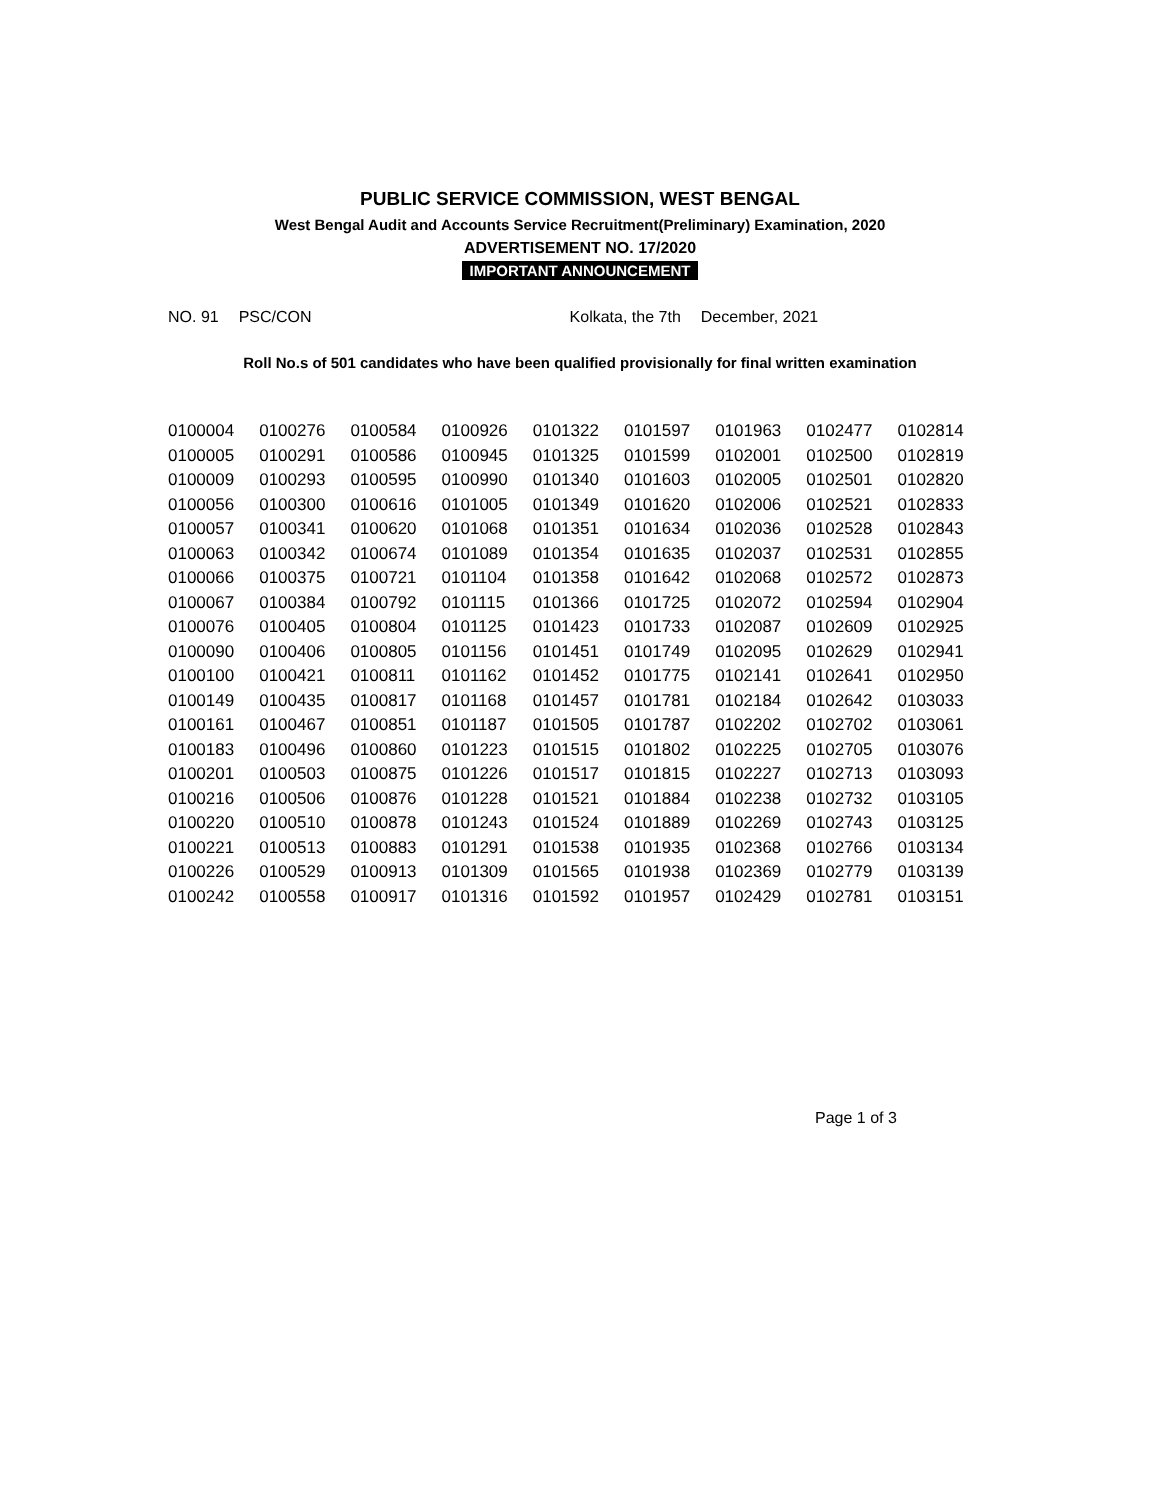PUBLIC SERVICE COMMISSION, WEST BENGAL
West Bengal Audit and Accounts Service Recruitment(Preliminary) Examination, 2020
ADVERTISEMENT NO. 17/2020
IMPORTANT ANNOUNCEMENT
NO. 91 PSC/CON Kolkata, the 7th December, 2021
Roll No.s of 501 candidates who have been qualified provisionally for final written examination
| 0100004 | 0100276 | 0100584 | 0100926 | 0101322 | 0101597 | 0101963 | 0102477 | 0102814 |
| 0100005 | 0100291 | 0100586 | 0100945 | 0101325 | 0101599 | 0102001 | 0102500 | 0102819 |
| 0100009 | 0100293 | 0100595 | 0100990 | 0101340 | 0101603 | 0102005 | 0102501 | 0102820 |
| 0100056 | 0100300 | 0100616 | 0101005 | 0101349 | 0101620 | 0102006 | 0102521 | 0102833 |
| 0100057 | 0100341 | 0100620 | 0101068 | 0101351 | 0101634 | 0102036 | 0102528 | 0102843 |
| 0100063 | 0100342 | 0100674 | 0101089 | 0101354 | 0101635 | 0102037 | 0102531 | 0102855 |
| 0100066 | 0100375 | 0100721 | 0101104 | 0101358 | 0101642 | 0102068 | 0102572 | 0102873 |
| 0100067 | 0100384 | 0100792 | 0101115 | 0101366 | 0101725 | 0102072 | 0102594 | 0102904 |
| 0100076 | 0100405 | 0100804 | 0101125 | 0101423 | 0101733 | 0102087 | 0102609 | 0102925 |
| 0100090 | 0100406 | 0100805 | 0101156 | 0101451 | 0101749 | 0102095 | 0102629 | 0102941 |
| 0100100 | 0100421 | 0100811 | 0101162 | 0101452 | 0101775 | 0102141 | 0102641 | 0102950 |
| 0100149 | 0100435 | 0100817 | 0101168 | 0101457 | 0101781 | 0102184 | 0102642 | 0103033 |
| 0100161 | 0100467 | 0100851 | 0101187 | 0101505 | 0101787 | 0102202 | 0102702 | 0103061 |
| 0100183 | 0100496 | 0100860 | 0101223 | 0101515 | 0101802 | 0102225 | 0102705 | 0103076 |
| 0100201 | 0100503 | 0100875 | 0101226 | 0101517 | 0101815 | 0102227 | 0102713 | 0103093 |
| 0100216 | 0100506 | 0100876 | 0101228 | 0101521 | 0101884 | 0102238 | 0102732 | 0103105 |
| 0100220 | 0100510 | 0100878 | 0101243 | 0101524 | 0101889 | 0102269 | 0102743 | 0103125 |
| 0100221 | 0100513 | 0100883 | 0101291 | 0101538 | 0101935 | 0102368 | 0102766 | 0103134 |
| 0100226 | 0100529 | 0100913 | 0101309 | 0101565 | 0101938 | 0102369 | 0102779 | 0103139 |
| 0100242 | 0100558 | 0100917 | 0101316 | 0101592 | 0101957 | 0102429 | 0102781 | 0103151 |
Page 1 of 3